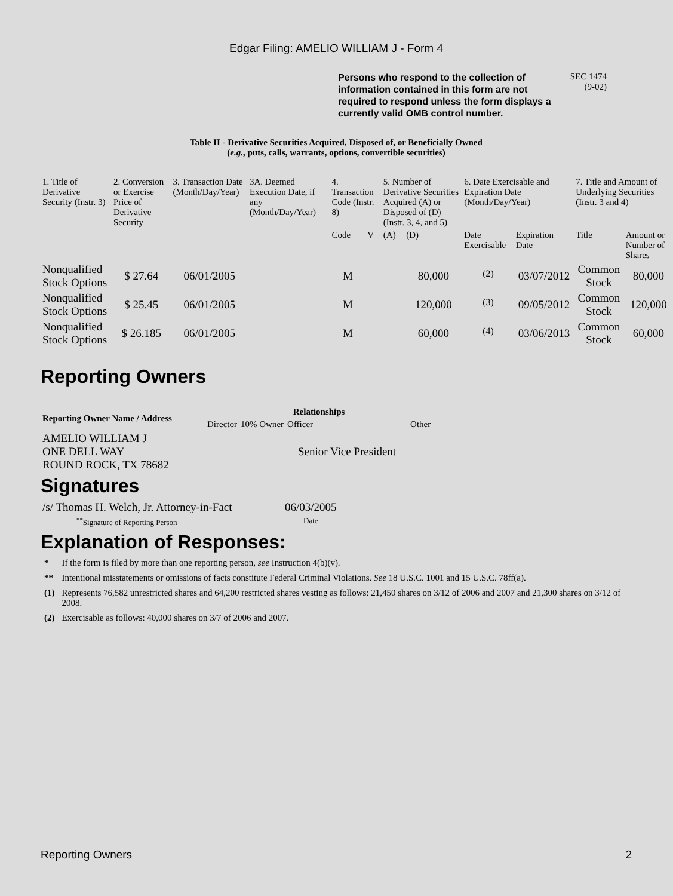Edgar Filing: AMELIO WILLIAM J - Form 4
Persons who respond to the collection of information contained in this form are not required to respond unless the form displays a currently valid OMB control number.
SEC 1474
(9-02)
Table II - Derivative Securities Acquired, Disposed of, or Beneficially Owned
(e.g., puts, calls, warrants, options, convertible securities)
| 1. Title of Derivative Security (Instr. 3) | 2. Conversion or Exercise Price of Derivative Security | 3. Transaction Date (Month/Day/Year) | 3A. Deemed Execution Date, if any (Month/Day/Year) | 4. Transaction Code (Instr. 8) | | 5. Number of Derivative Securities Acquired (A) or Disposed of (D) (Instr. 3, 4, and 5) | | 6. Date Exercisable and Expiration Date (Month/Day/Year) | | 7. Title and Amount of Underlying Securities (Instr. 3 and 4) | |
| --- | --- | --- | --- | --- | --- | --- | --- | --- | --- | --- | --- |
| | | | | Code | V | (A) | (D) | Date Exercisable | Expiration Date | Title | Amount or Number of Shares |
| Nonqualified Stock Options | $ 27.64 | 06/01/2005 | | M | | | 80,000 | <sup>(2)</sup> | 03/07/2012 | Common Stock | 80,000 |
| Nonqualified Stock Options | $ 25.45 | 06/01/2005 | | M | | | 120,000 | <sup>(3)</sup> | 09/05/2012 | Common Stock | 120,000 |
| Nonqualified Stock Options | $ 26.185 | 06/01/2005 | | M | | | 60,000 | <sup>(4)</sup> | 03/06/2013 | Common Stock | 60,000 |
Reporting Owners
| Reporting Owner Name / Address | Relationships | | | |
| --- | --- | --- | --- | --- |
| | Director | 10% Owner | Officer | Other |
| AMELIO WILLIAM J ONE DELL WAY ROUND ROCK, TX 78682 | | | Senior Vice President | |
Signatures
| /s/ Thomas H. Welch, Jr. Attorney-in-Fact | 06/03/2005 |
| <sup>**</sup> Signature of Reporting Person | Date |
Explanation of Responses:
| * | If the form is filed by more than one reporting person, see Instruction 4(b)(v). |
| ** | Intentional misstatements or omissions of facts constitute Federal Criminal Violations. See 18 U.S.C. 1001 and 15 U.S.C. 78ff(a). |
| (1) | Represents 76,582 unrestricted shares and 64,200 restricted shares vesting as follows: 21,450 shares on 3/12 of 2006 and 2007 and 21,300 shares on 3/12 of 2008. |
| (2) | Exercisable as follows: 40,000 shares on 3/7 of 2006 and 2007. |
Reporting Owners 2